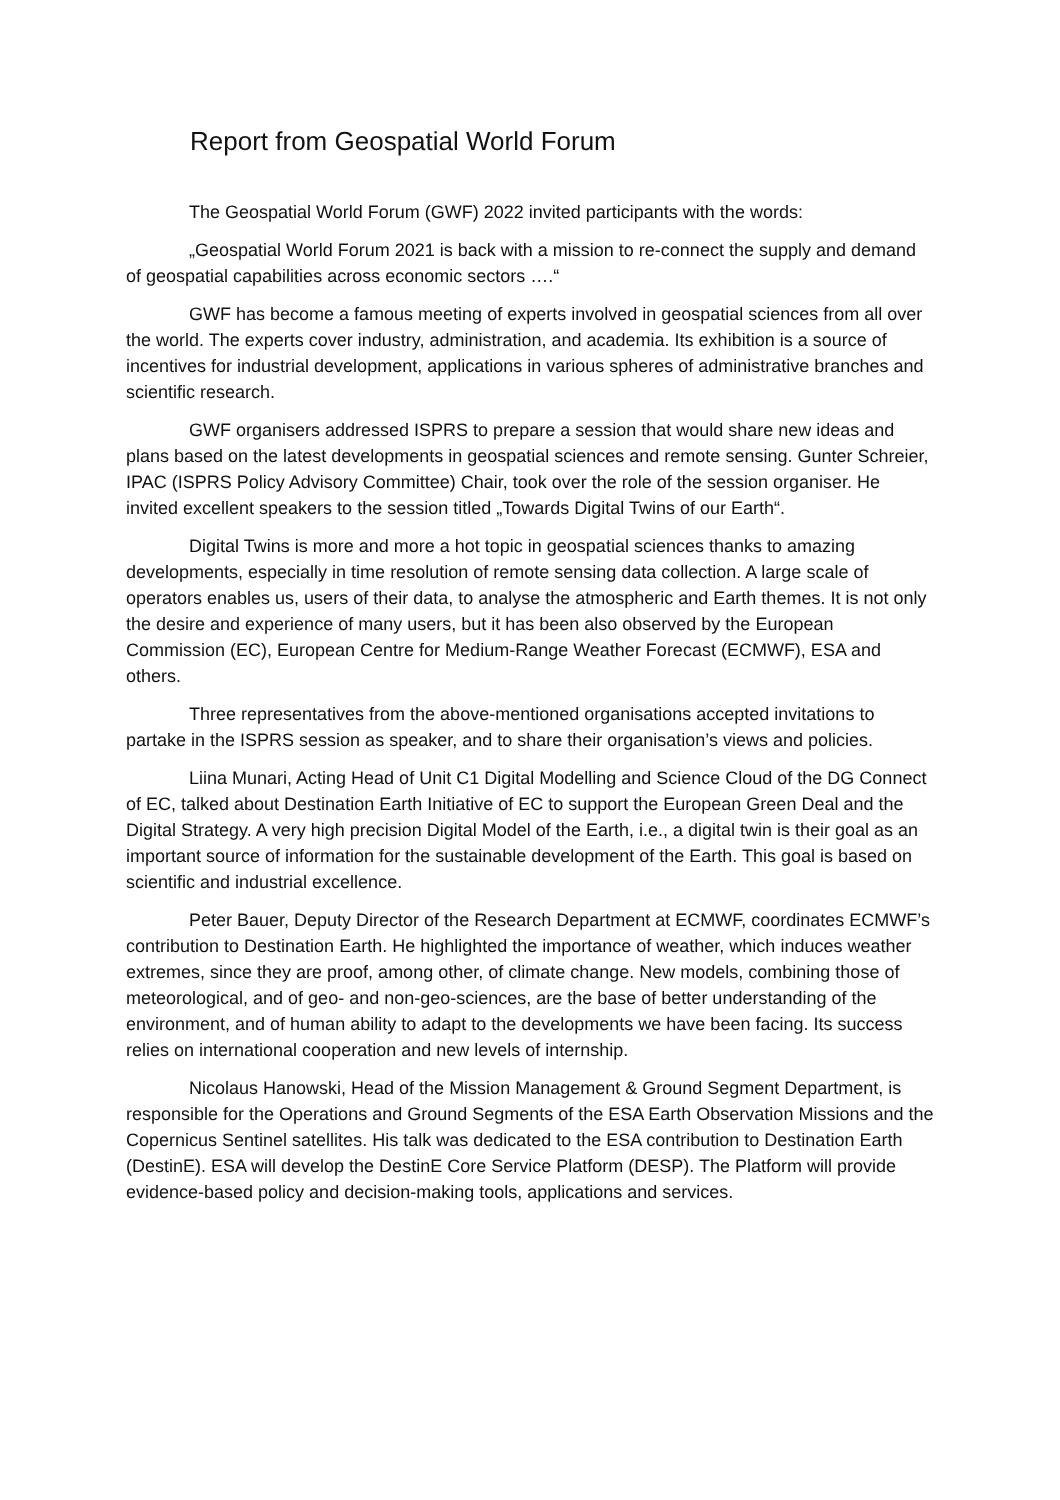Report from Geospatial World Forum
The Geospatial World Forum (GWF) 2022 invited participants with the words:
„Geospatial World Forum 2021 is back with a mission to re-connect the supply and demand of geospatial capabilities across economic sectors ….“
GWF has become a famous meeting of experts involved in geospatial sciences from all over the world. The experts cover industry, administration, and academia. Its exhibition is a source of incentives for industrial development, applications in various spheres of administrative branches and scientific research.
GWF organisers addressed ISPRS to prepare a session that would share new ideas and plans based on the latest developments in geospatial sciences and remote sensing. Gunter Schreier, IPAC (ISPRS Policy Advisory Committee) Chair, took over the role of the session organiser. He invited excellent speakers to the session titled „Towards Digital Twins of our Earth“.
Digital Twins is more and more a hot topic in geospatial sciences thanks to amazing developments, especially in time resolution of remote sensing data collection. A large scale of operators enables us, users of their data, to analyse the atmospheric and Earth themes. It is not only the desire and experience of many users, but it has been also observed by the European Commission (EC), European Centre for Medium-Range Weather Forecast (ECMWF), ESA and others.
Three representatives from the above-mentioned organisations accepted invitations to partake in the ISPRS session as speaker, and to share their organisation’s views and policies.
Liina Munari, Acting Head of Unit C1 Digital Modelling and Science Cloud of the DG Connect of EC, talked about Destination Earth Initiative of EC to support the European Green Deal and the Digital Strategy. A very high precision Digital Model of the Earth, i.e., a digital twin is their goal as an important source of information for the sustainable development of the Earth. This goal is based on scientific and industrial excellence.
Peter Bauer, Deputy Director of the Research Department at ECMWF, coordinates ECMWF’s contribution to Destination Earth. He highlighted the importance of weather, which induces weather extremes, since they are proof, among other, of climate change. New models, combining those of meteorological, and of geo- and non-geo-sciences, are the base of better understanding of the environment, and of human ability to adapt to the developments we have been facing. Its success relies on international cooperation and new levels of internship.
Nicolaus Hanowski, Head of the Mission Management & Ground Segment Department, is responsible for the Operations and Ground Segments of the ESA Earth Observation Missions and the Copernicus Sentinel satellites. His talk was dedicated to the ESA contribution to Destination Earth (DestinE). ESA will develop the DestinE Core Service Platform (DESP). The Platform will provide evidence-based policy and decision-making tools, applications and services.